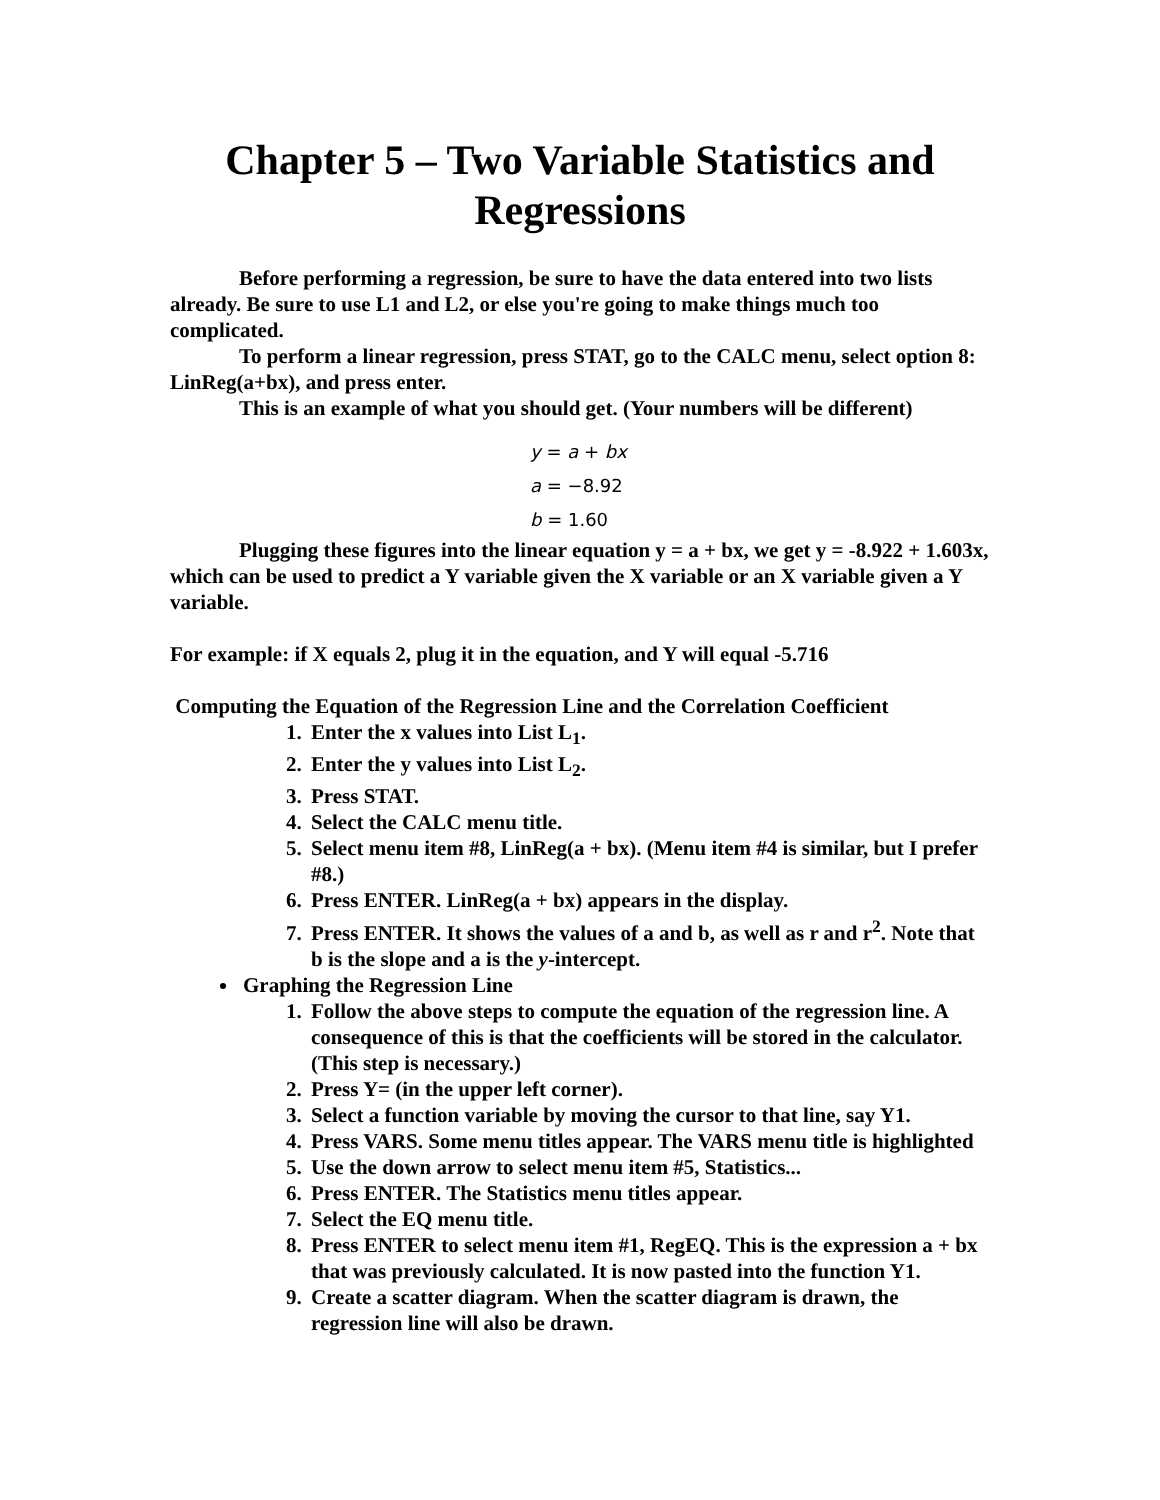Chapter 5 – Two Variable Statistics and Regressions
Before performing a regression, be sure to have the data entered into two lists already. Be sure to use L1 and L2, or else you're going to make things much too complicated.
To perform a linear regression, press STAT, go to the CALC menu, select option 8: LinReg(a+bx), and press enter.
This is an example of what you should get. (Your numbers will be different)
y = a + bx
a = −8.92
b = 1.60
Plugging these figures into the linear equation y = a + bx, we get y = -8.922 + 1.603x, which can be used to predict a Y variable given the X variable or an X variable given a Y variable.
For example: if X equals 2, plug it in the equation, and Y will equal -5.716
Computing the Equation of the Regression Line and the Correlation Coefficient
1. Enter the x values into List L<sub>1</sub>.
2. Enter the y values into List L<sub>2</sub>.
3. Press STAT.
4. Select the CALC menu title.
5. Select menu item #8, LinReg(a + bx). (Menu item #4 is similar, but I prefer #8.)
6. Press ENTER. LinReg(a + bx) appears in the display.
7. Press ENTER. It shows the values of a and b, as well as r and r<sup>2</sup>. Note that b is the slope and a is the y-intercept.
Graphing the Regression Line
1. Follow the above steps to compute the equation of the regression line. A consequence of this is that the coefficients will be stored in the calculator. (This step is necessary.)
2. Press Y= (in the upper left corner).
3. Select a function variable by moving the cursor to that line, say Y1.
4. Press VARS. Some menu titles appear. The VARS menu title is highlighted
5. Use the down arrow to select menu item #5, Statistics...
6. Press ENTER. The Statistics menu titles appear.
7. Select the EQ menu title.
8. Press ENTER to select menu item #1, RegEQ. This is the expression a + bx that was previously calculated. It is now pasted into the function Y1.
9. Create a scatter diagram. When the scatter diagram is drawn, the regression line will also be drawn.